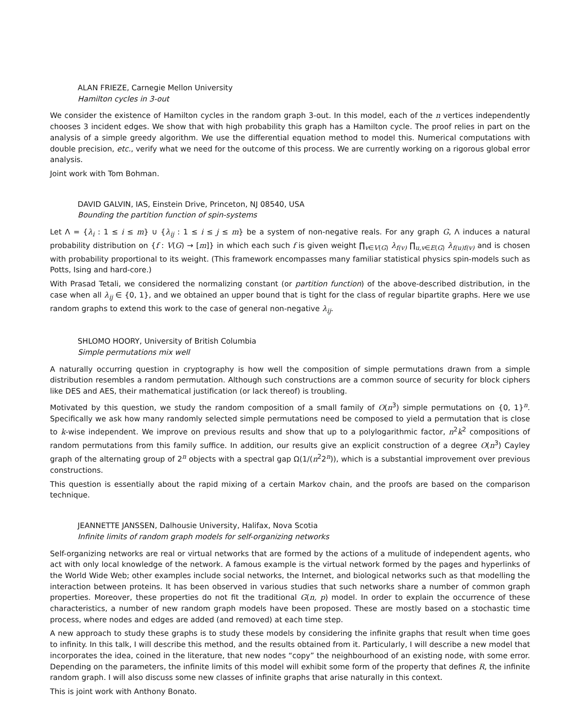ALAN FRIEZE, Carnegie Mellon University
Hamilton cycles in 3-out
We consider the existence of Hamilton cycles in the random graph 3-out. In this model, each of the n vertices independently chooses 3 incident edges. We show that with high probability this graph has a Hamilton cycle. The proof relies in part on the analysis of a simple greedy algorithm. We use the differential equation method to model this. Numerical computations with double precision, etc., verify what we need for the outcome of this process. We are currently working on a rigorous global error analysis.
Joint work with Tom Bohman.
DAVID GALVIN, IAS, Einstein Drive, Princeton, NJ 08540, USA
Bounding the partition function of spin-systems
Let Λ = {λ<sub>i</sub> : 1 ≤ i ≤ m} ∪ {λ<sub>ij</sub> : 1 ≤ i ≤ j ≤ m} be a system of non-negative reals. For any graph G, Λ induces a natural probability distribution on {f : V(G) → [m]} in which each such f is given weight ∏<sub>v∈V(G)</sub> λ<sub>f(v)</sub> ∏<sub>u,v∈E(G)</sub> λ<sub>f(u)f(v)</sub> and is chosen with probability proportional to its weight. (This framework encompasses many familiar statistical physics spin-models such as Potts, Ising and hard-core.)
With Prasad Tetali, we considered the normalizing constant (or partition function) of the above-described distribution, in the case when all λ<sub>ij</sub> ∈ {0, 1}, and we obtained an upper bound that is tight for the class of regular bipartite graphs. Here we use random graphs to extend this work to the case of general non-negative λ<sub>ij</sub>.
SHLOMO HOORY, University of British Columbia
Simple permutations mix well
A naturally occurring question in cryptography is how well the composition of simple permutations drawn from a simple distribution resembles a random permutation. Although such constructions are a common source of security for block ciphers like DES and AES, their mathematical justification (or lack thereof) is troubling.
Motivated by this question, we study the random composition of a small family of O(n<sup>3</sup>) simple permutations on {0, 1}<sup>n</sup>. Specifically we ask how many randomly selected simple permutations need be composed to yield a permutation that is close to k-wise independent. We improve on previous results and show that up to a polylogarithmic factor, n<sup>2</sup>k<sup>2</sup> compositions of random permutations from this family suffice. In addition, our results give an explicit construction of a degree O(n<sup>3</sup>) Cayley graph of the alternating group of 2<sup>n</sup> objects with a spectral gap Ω(1/(n<sup>2</sup>2<sup>n</sup>)), which is a substantial improvement over previous constructions.
This question is essentially about the rapid mixing of a certain Markov chain, and the proofs are based on the comparison technique.
JEANNETTE JANSSEN, Dalhousie University, Halifax, Nova Scotia
Infinite limits of random graph models for self-organizing networks
Self-organizing networks are real or virtual networks that are formed by the actions of a mulitude of independent agents, who act with only local knowledge of the network. A famous example is the virtual network formed by the pages and hyperlinks of the World Wide Web; other examples include social networks, the Internet, and biological networks such as that modelling the interaction between proteins. It has been observed in various studies that such networks share a number of common graph properties. Moreover, these properties do not fit the traditional G(n, p) model. In order to explain the occurrence of these characteristics, a number of new random graph models have been proposed. These are mostly based on a stochastic time process, where nodes and edges are added (and removed) at each time step.
A new approach to study these graphs is to study these models by considering the infinite graphs that result when time goes to infinity. In this talk, I will describe this method, and the results obtained from it. Particularly, I will describe a new model that incorporates the idea, coined in the literature, that new nodes “copy” the neighbourhood of an existing node, with some error. Depending on the parameters, the infinite limits of this model will exhibit some form of the property that defines R, the infinite random graph. I will also discuss some new classes of infinite graphs that arise naturally in this context.
This is joint work with Anthony Bonato.